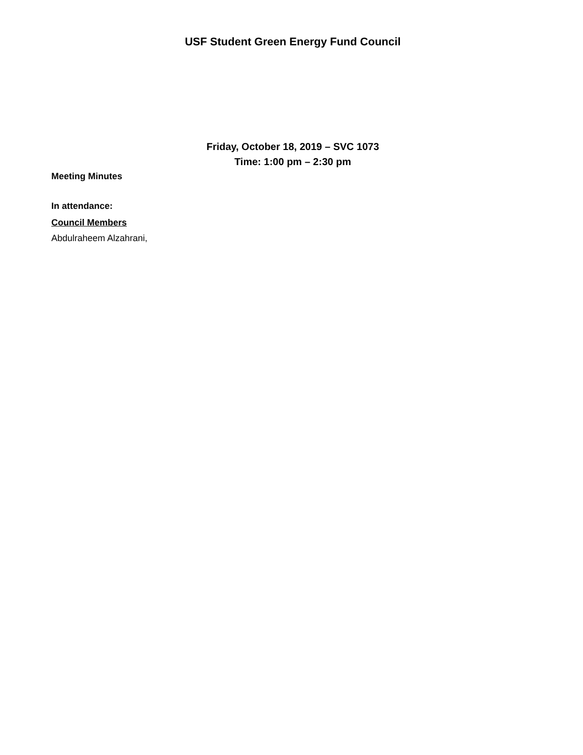USF Student Green Energy Fund Council
Friday, October 18, 2019 – SVC 1073
Time: 1:00 pm – 2:30 pm
Meeting Minutes
In attendance:
Council Members
Abdulraheem Alzahrani,